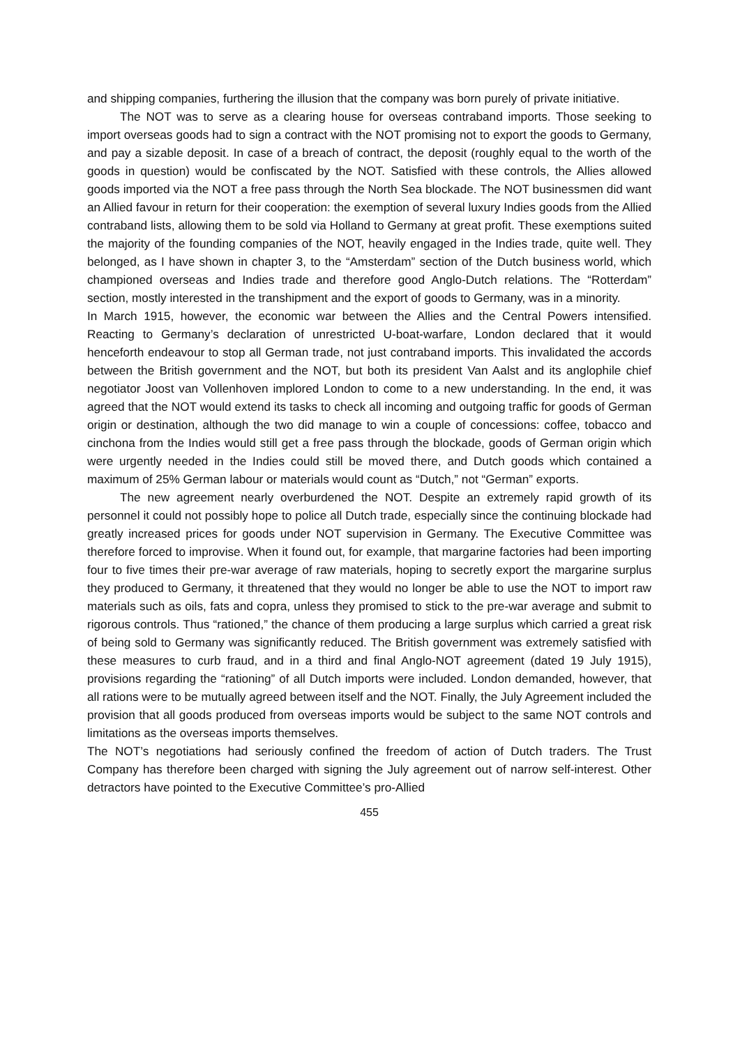and shipping companies, furthering the illusion that the company was born purely of private initiative.
The NOT was to serve as a clearing house for overseas contraband imports. Those seeking to import overseas goods had to sign a contract with the NOT promising not to export the goods to Germany, and pay a sizable deposit. In case of a breach of contract, the deposit (roughly equal to the worth of the goods in question) would be confiscated by the NOT. Satisfied with these controls, the Allies allowed goods imported via the NOT a free pass through the North Sea blockade. The NOT businessmen did want an Allied favour in return for their cooperation: the exemption of several luxury Indies goods from the Allied contraband lists, allowing them to be sold via Holland to Germany at great profit. These exemptions suited the majority of the founding companies of the NOT, heavily engaged in the Indies trade, quite well. They belonged, as I have shown in chapter 3, to the “Amsterdam” section of the Dutch business world, which championed overseas and Indies trade and therefore good Anglo-Dutch relations. The “Rotterdam” section, mostly interested in the transhipment and the export of goods to Germany, was in a minority.
In March 1915, however, the economic war between the Allies and the Central Powers intensified. Reacting to Germany’s declaration of unrestricted U-boat-warfare, London declared that it would henceforth endeavour to stop all German trade, not just contraband imports. This invalidated the accords between the British government and the NOT, but both its president Van Aalst and its anglophile chief negotiator Joost van Vollenhoven implored London to come to a new understanding. In the end, it was agreed that the NOT would extend its tasks to check all incoming and outgoing traffic for goods of German origin or destination, although the two did manage to win a couple of concessions: coffee, tobacco and cinchona from the Indies would still get a free pass through the blockade, goods of German origin which were urgently needed in the Indies could still be moved there, and Dutch goods which contained a maximum of 25% German labour or materials would count as “Dutch,” not “German” exports.
The new agreement nearly overburdened the NOT. Despite an extremely rapid growth of its personnel it could not possibly hope to police all Dutch trade, especially since the continuing blockade had greatly increased prices for goods under NOT supervision in Germany. The Executive Committee was therefore forced to improvise. When it found out, for example, that margarine factories had been importing four to five times their pre-war average of raw materials, hoping to secretly export the margarine surplus they produced to Germany, it threatened that they would no longer be able to use the NOT to import raw materials such as oils, fats and copra, unless they promised to stick to the pre-war average and submit to rigorous controls. Thus “rationed,” the chance of them producing a large surplus which carried a great risk of being sold to Germany was significantly reduced. The British government was extremely satisfied with these measures to curb fraud, and in a third and final Anglo-NOT agreement (dated 19 July 1915), provisions regarding the “rationing” of all Dutch imports were included. London demanded, however, that all rations were to be mutually agreed between itself and the NOT. Finally, the July Agreement included the provision that all goods produced from overseas imports would be subject to the same NOT controls and limitations as the overseas imports themselves.
The NOT’s negotiations had seriously confined the freedom of action of Dutch traders. The Trust Company has therefore been charged with signing the July agreement out of narrow self-interest. Other detractors have pointed to the Executive Committee’s pro-Allied
455